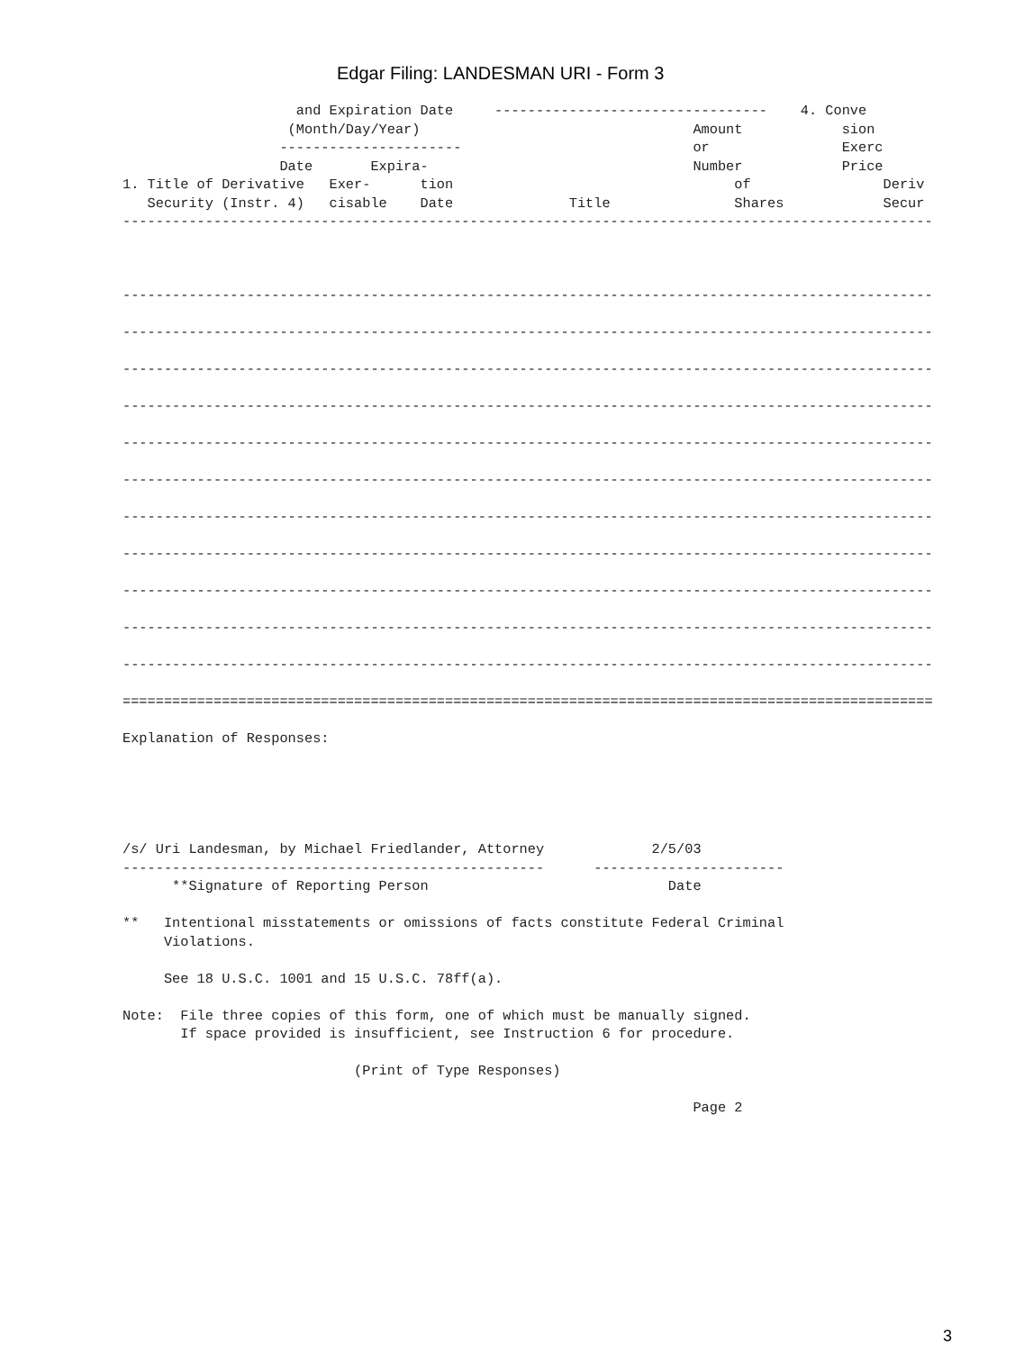Edgar Filing: LANDESMAN URI - Form 3
                     and Expiration Date     ---------------------------------    4. Conve
                    (Month/Day/Year)                                 Amount            sion
                   ----------------------                            or                Exerc
                   Date       Expira-                                Number            Price
1. Title of Derivative   Exer-      tion                                  of                Deriv
   Security (Instr. 4)   cisable    Date              Title               Shares            Secur
--------------------------------------------------------------------------------------------------



--------------------------------------------------------------------------------------------------

--------------------------------------------------------------------------------------------------

--------------------------------------------------------------------------------------------------

--------------------------------------------------------------------------------------------------

--------------------------------------------------------------------------------------------------

--------------------------------------------------------------------------------------------------

--------------------------------------------------------------------------------------------------

--------------------------------------------------------------------------------------------------

--------------------------------------------------------------------------------------------------

--------------------------------------------------------------------------------------------------

--------------------------------------------------------------------------------------------------

==================================================================================================

Explanation of Responses:





/s/ Uri Landesman, by Michael Friedlander, Attorney             2/5/03
---------------------------------------------------      -----------------------
      **Signature of Reporting Person                             Date

**   Intentional misstatements or omissions of facts constitute Federal Criminal
     Violations.

     See 18 U.S.C. 1001 and 15 U.S.C. 78ff(a).

Note:  File three copies of this form, one of which must be manually signed.
       If space provided is insufficient, see Instruction 6 for procedure.

                            (Print of Type Responses)

                                                                     Page 2
3